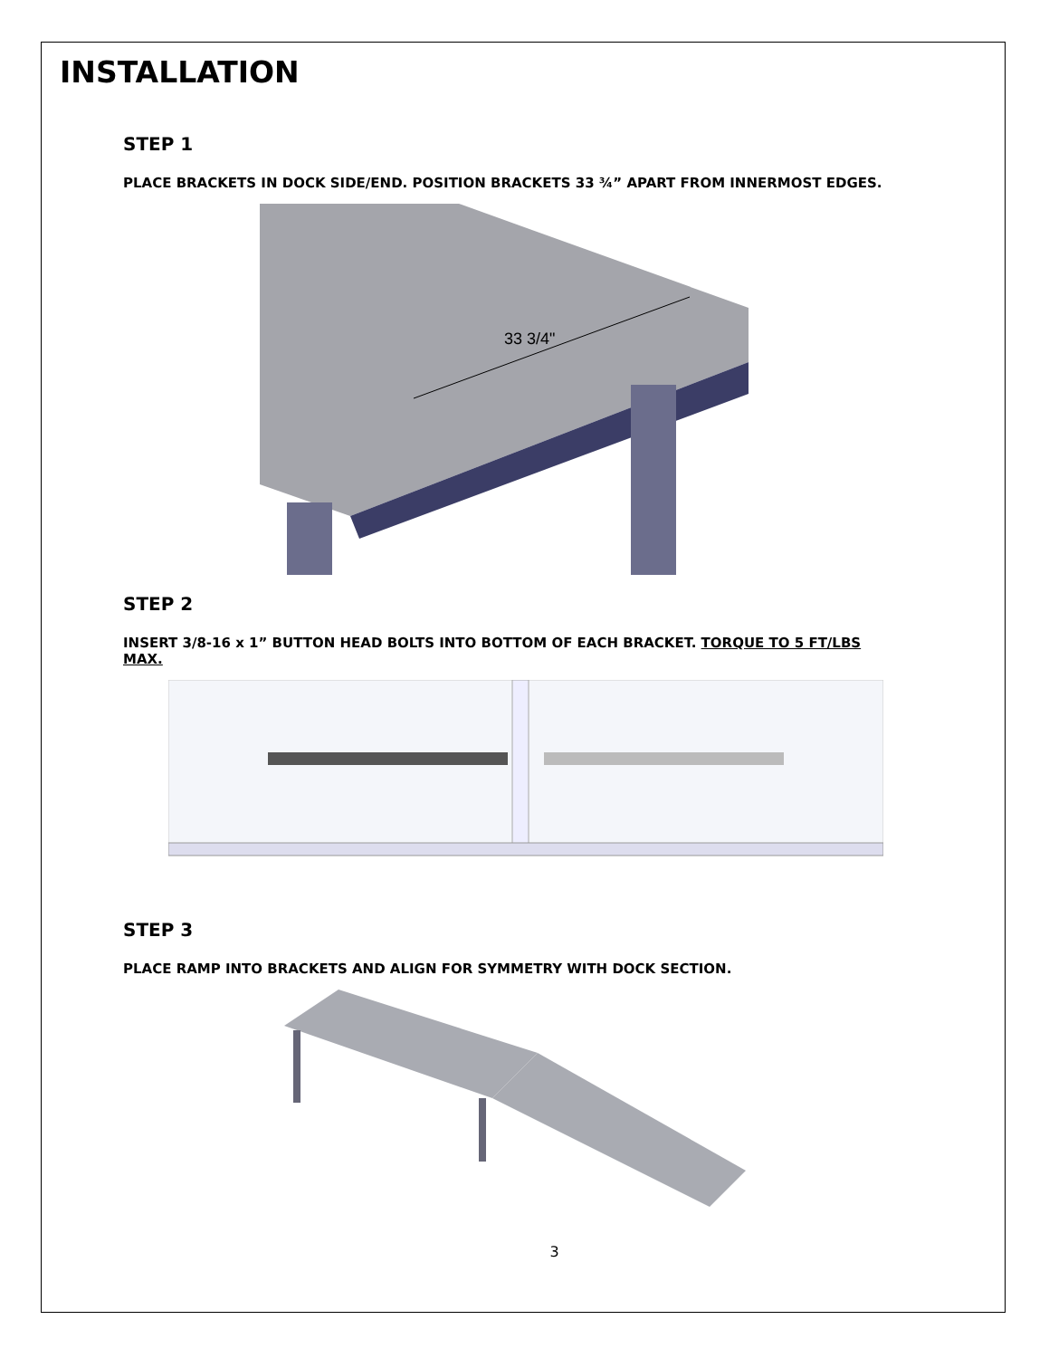INSTALLATION
STEP 1
PLACE BRACKETS IN DOCK SIDE/END. POSITION BRACKETS 33 ¾” APART FROM INNERMOST EDGES.
33 3/4"
STEP 2
INSERT 3/8-16 x 1” BUTTON HEAD BOLTS INTO BOTTOM OF EACH BRACKET. TORQUE TO 5 FT/LBS MAX.
STEP 3
PLACE RAMP INTO BRACKETS AND ALIGN FOR SYMMETRY WITH DOCK SECTION.
3